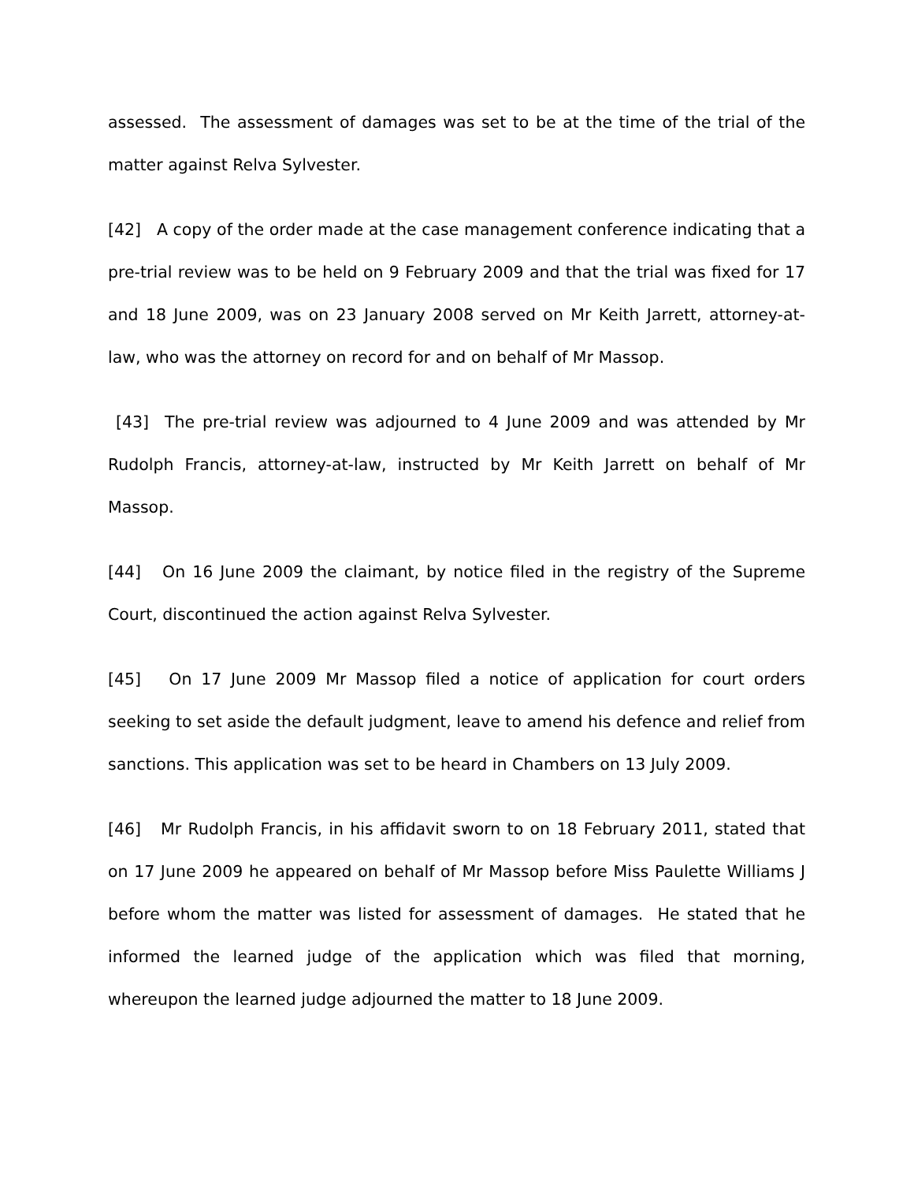assessed. The assessment of damages was set to be at the time of the trial of the matter against Relva Sylvester.
[42] A copy of the order made at the case management conference indicating that a pre-trial review was to be held on 9 February 2009 and that the trial was fixed for 17 and 18 June 2009, was on 23 January 2008 served on Mr Keith Jarrett, attorney-at-law, who was the attorney on record for and on behalf of Mr Massop.
[43] The pre-trial review was adjourned to 4 June 2009 and was attended by Mr Rudolph Francis, attorney-at-law, instructed by Mr Keith Jarrett on behalf of Mr Massop.
[44] On 16 June 2009 the claimant, by notice filed in the registry of the Supreme Court, discontinued the action against Relva Sylvester.
[45] On 17 June 2009 Mr Massop filed a notice of application for court orders seeking to set aside the default judgment, leave to amend his defence and relief from sanctions. This application was set to be heard in Chambers on 13 July 2009.
[46] Mr Rudolph Francis, in his affidavit sworn to on 18 February 2011, stated that on 17 June 2009 he appeared on behalf of Mr Massop before Miss Paulette Williams J before whom the matter was listed for assessment of damages. He stated that he informed the learned judge of the application which was filed that morning, whereupon the learned judge adjourned the matter to 18 June 2009.